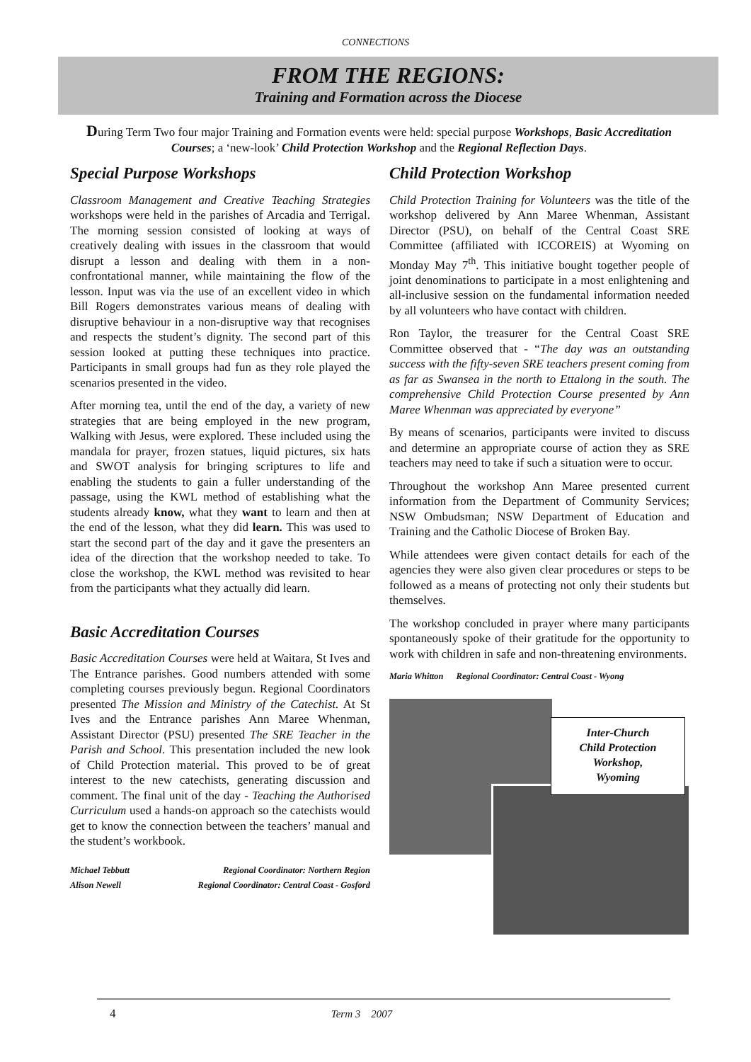CONNECTIONS
FROM THE REGIONS:
Training and Formation across the Diocese
During Term Two four major Training and Formation events were held: special purpose Workshops, Basic Accreditation Courses; a ‘new-look’ Child Protection Workshop and the Regional Reflection Days.
Special Purpose Workshops
Classroom Management and Creative Teaching Strategies workshops were held in the parishes of Arcadia and Terrigal. The morning session consisted of looking at ways of creatively dealing with issues in the classroom that would disrupt a lesson and dealing with them in a non-confrontational manner, while maintaining the flow of the lesson. Input was via the use of an excellent video in which Bill Rogers demonstrates various means of dealing with disruptive behaviour in a non-disruptive way that recognises and respects the student’s dignity. The second part of this session looked at putting these techniques into practice. Participants in small groups had fun as they role played the scenarios presented in the video.
After morning tea, until the end of the day, a variety of new strategies that are being employed in the new program, Walking with Jesus, were explored. These included using the mandala for prayer, frozen statues, liquid pictures, six hats and SWOT analysis for bringing scriptures to life and enabling the students to gain a fuller understanding of the passage, using the KWL method of establishing what the students already know, what they want to learn and then at the end of the lesson, what they did learn. This was used to start the second part of the day and it gave the presenters an idea of the direction that the workshop needed to take. To close the workshop, the KWL method was revisited to hear from the participants what they actually did learn.
Basic Accreditation Courses
Basic Accreditation Courses were held at Waitara, St Ives and The Entrance parishes. Good numbers attended with some completing courses previously begun. Regional Coordinators presented The Mission and Ministry of the Catechist. At St Ives and the Entrance parishes Ann Maree Whenman, Assistant Director (PSU) presented The SRE Teacher in the Parish and School. This presentation included the new look of Child Protection material. This proved to be of great interest to the new catechists, generating discussion and comment. The final unit of the day - Teaching the Authorised Curriculum used a hands-on approach so the catechists would get to know the connection between the teachers’ manual and the student’s workbook.
Michael Tebbutt Regional Coordinator: Northern Region
Alison Newell Regional Coordinator: Central Coast - Gosford
Child Protection Workshop
Child Protection Training for Volunteers was the title of the workshop delivered by Ann Maree Whenman, Assistant Director (PSU), on behalf of the Central Coast SRE Committee (affiliated with ICCOREIS) at Wyoming on Monday May 7<sup>th</sup>. This initiative bought together people of joint denominations to participate in a most enlightening and all-inclusive session on the fundamental information needed by all volunteers who have contact with children.
Ron Taylor, the treasurer for the Central Coast SRE Committee observed that - “The day was an outstanding success with the fifty-seven SRE teachers present coming from as far as Swansea in the north to Ettalong in the south. The comprehensive Child Protection Course presented by Ann Maree Whenman was appreciated by everyone”
By means of scenarios, participants were invited to discuss and determine an appropriate course of action they as SRE teachers may need to take if such a situation were to occur.
Throughout the workshop Ann Maree presented current information from the Department of Community Services; NSW Ombudsman; NSW Department of Education and Training and the Catholic Diocese of Broken Bay.
While attendees were given contact details for each of the agencies they were also given clear procedures or steps to be followed as a means of protecting not only their students but themselves.
The workshop concluded in prayer where many participants spontaneously spoke of their gratitude for the opportunity to work with children in safe and non-threatening environments.
Maria Whitton Regional Coordinator: Central Coast - Wyong
Inter-Church
Child Protection
Workshop,
Wyoming
4 Term 3 2007